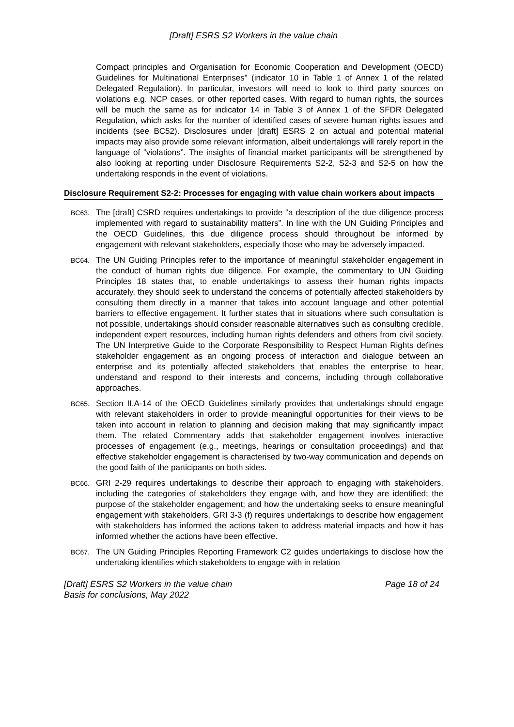[Draft] ESRS S2 Workers in the value chain
Compact principles and Organisation for Economic Cooperation and Development (OECD) Guidelines for Multinational Enterprises" (indicator 10 in Table 1 of Annex 1 of the related Delegated Regulation). In particular, investors will need to look to third party sources on violations e.g. NCP cases, or other reported cases. With regard to human rights, the sources will be much the same as for indicator 14 in Table 3 of Annex 1 of the SFDR Delegated Regulation, which asks for the number of identified cases of severe human rights issues and incidents (see BC52). Disclosures under [draft] ESRS 2 on actual and potential material impacts may also provide some relevant information, albeit undertakings will rarely report in the language of “violations”. The insights of financial market participants will be strengthened by also looking at reporting under Disclosure Requirements S2-2, S2-3 and S2-5 on how the undertaking responds in the event of violations.
Disclosure Requirement S2-2: Processes for engaging with value chain workers about impacts
BC63.
The [draft] CSRD requires undertakings to provide “a description of the due diligence process implemented with regard to sustainability matters”. In line with the UN Guiding Principles and the OECD Guidelines, this due diligence process should throughout be informed by engagement with relevant stakeholders, especially those who may be adversely impacted.
BC64.
The UN Guiding Principles refer to the importance of meaningful stakeholder engagement in the conduct of human rights due diligence. For example, the commentary to UN Guiding Principles 18 states that, to enable undertakings to assess their human rights impacts accurately, they should seek to understand the concerns of potentially affected stakeholders by consulting them directly in a manner that takes into account language and other potential barriers to effective engagement. It further states that in situations where such consultation is not possible, undertakings should consider reasonable alternatives such as consulting credible, independent expert resources, including human rights defenders and others from civil society. The UN Interpretive Guide to the Corporate Responsibility to Respect Human Rights defines stakeholder engagement as an ongoing process of interaction and dialogue between an enterprise and its potentially affected stakeholders that enables the enterprise to hear, understand and respond to their interests and concerns, including through collaborative approaches.
BC65.
Section II.A-14 of the OECD Guidelines similarly provides that undertakings should engage with relevant stakeholders in order to provide meaningful opportunities for their views to be taken into account in relation to planning and decision making that may significantly impact them. The related Commentary adds that stakeholder engagement involves interactive processes of engagement (e.g., meetings, hearings or consultation proceedings) and that effective stakeholder engagement is characterised by two-way communication and depends on the good faith of the participants on both sides.
BC66.
GRI 2-29 requires undertakings to describe their approach to engaging with stakeholders, including the categories of stakeholders they engage with, and how they are identified; the purpose of the stakeholder engagement; and how the undertaking seeks to ensure meaningful engagement with stakeholders. GRI 3-3 (f) requires undertakings to describe how engagement with stakeholders has informed the actions taken to address material impacts and how it has informed whether the actions have been effective.
BC67.
The UN Guiding Principles Reporting Framework C2 guides undertakings to disclose how the undertaking identifies which stakeholders to engage with in relation
[Draft] ESRS S2 Workers in the value chain
Basis for conclusions, May 2022 Page 18 of 24